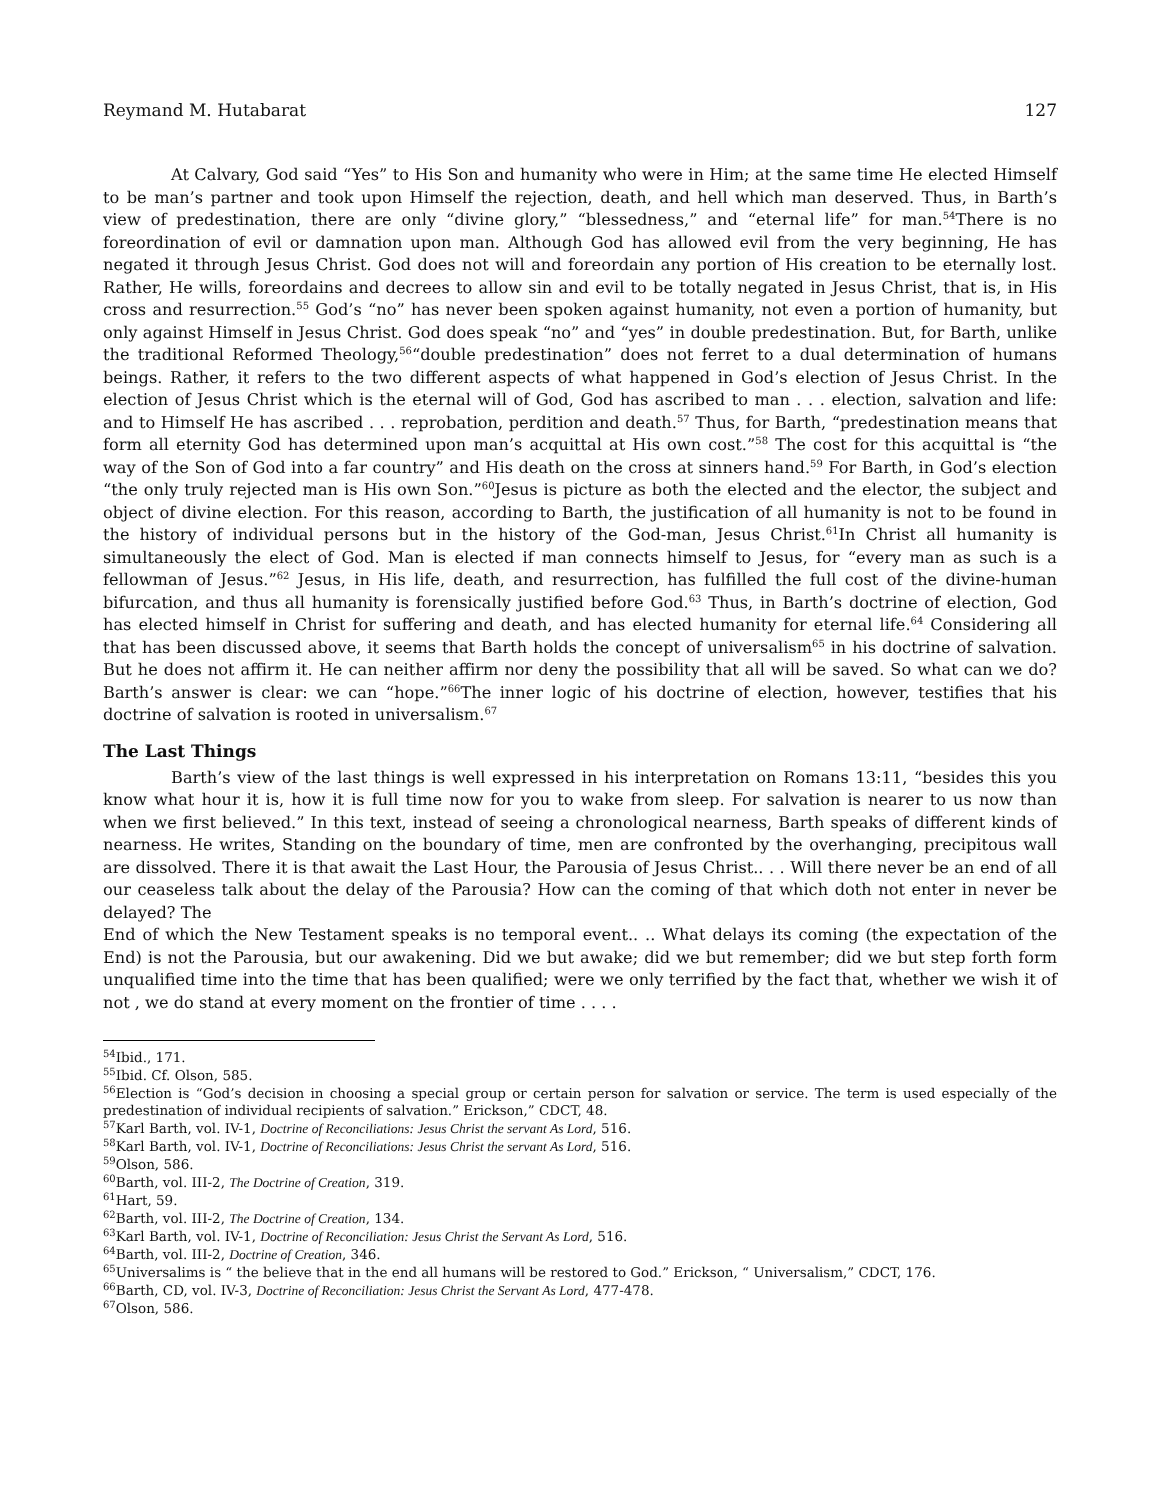Reymand M. Hutabarat 127
At Calvary, God said “Yes” to His Son and humanity who were in Him; at the same time He elected Himself to be man’s partner and took upon Himself the rejection, death, and hell which man deserved. Thus, in Barth’s view of predestination, there are only “divine glory,” “blessedness,” and “eternal life” for man.<sup>54</sup>There is no foreordination of evil or damnation upon man. Although God has allowed evil from the very beginning, He has negated it through Jesus Christ. God does not will and foreordain any portion of His creation to be eternally lost. Rather, He wills, foreordains and decrees to allow sin and evil to be totally negated in Jesus Christ, that is, in His cross and resurrection.<sup>55</sup> God’s “no” has never been spoken against humanity, not even a portion of humanity, but only against Himself in Jesus Christ. God does speak “no” and “yes” in double predestination. But, for Barth, unlike the traditional Reformed Theology,<sup>56</sup>“double predestination” does not ferret to a dual determination of humans beings. Rather, it refers to the two different aspects of what happened in God’s election of Jesus Christ. In the election of Jesus Christ which is the eternal will of God, God has ascribed to man . . . election, salvation and life: and to Himself He has ascribed . . . reprobation, perdition and death.<sup>57</sup> Thus, for Barth, “predestination means that form all eternity God has determined upon man’s acquittal at His own cost.”<sup>58</sup> The cost for this acquittal is “the way of the Son of God into a far country” and His death on the cross at sinners hand.<sup>59</sup> For Barth, in God’s election “the only truly rejected man is His own Son.”<sup>60</sup>Jesus is picture as both the elected and the elector, the subject and object of divine election. For this reason, according to Barth, the justification of all humanity is not to be found in the history of individual persons but in the history of the God-man, Jesus Christ.<sup>61</sup>In Christ all humanity is simultaneously the elect of God. Man is elected if man connects himself to Jesus, for “every man as such is a fellowman of Jesus.”<sup>62</sup> Jesus, in His life, death, and resurrection, has fulfilled the full cost of the divine-human bifurcation, and thus all humanity is forensically justified before God.<sup>63</sup> Thus, in Barth’s doctrine of election, God has elected himself in Christ for suffering and death, and has elected humanity for eternal life.<sup>64</sup> Considering all that has been discussed above, it seems that Barth holds the concept of universalism<sup>65</sup> in his doctrine of salvation. But he does not affirm it. He can neither affirm nor deny the possibility that all will be saved. So what can we do? Barth’s answer is clear: we can “hope.”<sup>66</sup>The inner logic of his doctrine of election, however, testifies that his doctrine of salvation is rooted in universalism.<sup>67</sup>
The Last Things
Barth’s view of the last things is well expressed in his interpretation on Romans 13:11, “besides this you know what hour it is, how it is full time now for you to wake from sleep. For salvation is nearer to us now than when we first believed.” In this text, instead of seeing a chronological nearness, Barth speaks of different kinds of nearness. He writes, Standing on the boundary of time, men are confronted by the overhanging, precipitous wall are dissolved. There it is that await the Last Hour, the Parousia of Jesus Christ.. . . Will there never be an end of all our ceaseless talk about the delay of the Parousia? How can the coming of that which doth not enter in never be delayed? The
End of which the New Testament speaks is no temporal event.. .. What delays its coming (the expectation of the End) is not the Parousia, but our awakening. Did we but awake; did we but remember; did we but step forth form unqualified time into the time that has been qualified; were we only terrified by the fact that, whether we wish it of not , we do stand at every moment on the frontier of time . . . .
<sup>54</sup> Ibid., 171.
<sup>55</sup> Ibid. Cf. Olson, 585.
<sup>56</sup> Election is “God’s decision in choosing a special group or certain person for salvation or service. The term is used especially of the predestination of individual recipients of salvation.” Erickson,” CDCT, 48.
<sup>57</sup> Karl Barth, vol. IV-1, Doctrine of Reconciliations: Jesus Christ the servant As Lord, 516.
<sup>58</sup> Karl Barth, vol. IV-1, Doctrine of Reconciliations: Jesus Christ the servant As Lord, 516.
<sup>59</sup> Olson, 586.
<sup>60</sup> Barth, vol. III-2, The Doctrine of Creation, 319.
<sup>61</sup> Hart, 59.
<sup>62</sup> Barth, vol. III-2, The Doctrine of Creation, 134.
<sup>63</sup> Karl Barth, vol. IV-1, Doctrine of Reconciliation: Jesus Christ the Servant As Lord, 516.
<sup>64</sup> Barth, vol. III-2, Doctrine of Creation, 346.
<sup>65</sup> Universalims is “ the believe that in the end all humans will be restored to God.” Erickson, “ Universalism,” CDCT, 176.
<sup>66</sup> Barth, CD, vol. IV-3, Doctrine of Reconciliation: Jesus Christ the Servant As Lord, 477-478.
<sup>67</sup> Olson, 586.